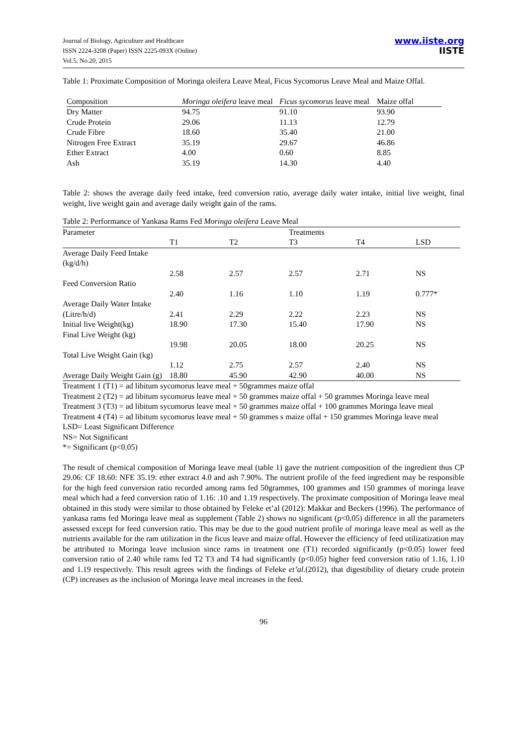Journal of Biology, Agriculture and Healthcare
ISSN 2224-3208 (Paper) ISSN 2225-093X (Online)
Vol.5, No.20, 2015
www.iiste.org
IISTE
Table 1: Proximate Composition of Moringa oleifera Leave Meal, Ficus Sycomorus Leave Meal and Maize Offal.
| Composition | Moringa oleifera leave meal | Ficus sycomorus leave meal | Maize offal |
| --- | --- | --- | --- |
| Dry Matter | 94.75 | 91.10 | 93.90 |
| Crude Protein | 29.06 | 11.13 | 12.79 |
| Crude Fibre | 18.60 | 35.40 | 21.00 |
| Nitrogen Free Extract | 35.19 | 29.67 | 46.86 |
| Ether Extract | 4.00 | 0.60 | 8.85 |
| Ash | 35.19 | 14.30 | 4.40 |
Table 2: shows the average daily feed intake, feed conversion ratio, average daily water intake, initial live weight, final weight, live weight gain and average daily weight gain of the rams.
Table 2: Performance of Yankasa Rams Fed Moringa oleifera Leave Meal
| Parameter | | | Treatments | | |
| --- | --- | --- | --- | --- | --- |
| | T1 | T2 | T3 | T4 | LSD |
| Average Daily Feed Intake (kg/d/h) | | | | | |
| | 2.58 | 2.57 | 2.57 | 2.71 | NS |
| Feed Conversion Ratio | | | | | |
| | 2.40 | 1.16 | 1.10 | 1.19 | 0.777* |
| Average Daily Water Intake (Litre/h/d) | 2.41 | 2.29 | 2.22 | 2.23 | NS |
| Initial live Weight(kg) | 18.90 | 17.30 | 15.40 | 17.90 | NS |
| Final Live Weight (kg) | | | | | |
| | 19.98 | 20.05 | 18.00 | 20.25 | NS |
| Total Live Weight Gain (kg) | 1.12 | 2.75 | 2.57 | 2.40 | NS |
| Average Daily Weight Gain (g) | 18.80 | 45.90 | 42.90 | 40.00 | NS |
Treatment 1 (T1) = ad libitum sycomorus leave meal + 50grammes maize offal
Treatment 2 (T2) = ad libitum sycomorus leave meal + 50 grammes maize offal + 50 grammes Moringa leave meal
Treatment 3 (T3) = ad libitum sycomorus leave meal + 50 grammes maize offal + 100 grammes Moringa leave meal
Treatment 4 (T4) = ad libitum sycomorus leave meal + 50 grammes s maize offal + 150 grammes Moringa leave meal
LSD= Least Significant Difference
NS= Not Significant
*= Significant (p<0.05)
The result of chemical composition of Moringa leave meal (table 1) gave the nutrient composition of the ingredient thus CP 29.06: CF 18.60: NFE 35.19: ether extract 4.0 and ash 7.90%. The nutrient profile of the feed ingredient may be responsible for the high feed conversion ratio recorded among rams fed 50grammes, 100 grammes and 150 grammes of moringa leave meal which had a feed conversion ratio of 1.16: .10 and 1.19 respectively. The proximate composition of Moringa leave meal obtained in this study were similar to those obtained by Feleke et’al (2012): Makkar and Beckers (1996). The performance of yankasa rams fed Moringa leave meal as supplement (Table 2) shows no significant (p<0.05) difference in all the parameters assessed except for feed conversion ratio. This may be due to the good nutrient profile of moringa leave meal as well as the nutrients available for the ram utilization in the ficus leave and maize offal. However the efficiency of feed utilizatization may be attributed to Moringa leave inclusion since rams in treatment one (T1) recorded significantly (p<0.05) lower feed conversion ratio of 2.40 while rams fed T2 T3 and T4 had significantly (p<0.05) higher feed conversion ratio of 1.16, 1.10 and 1.19 respectively. This result agrees with the findings of Feleke et’al.(2012), that digestibility of dietary crude protein (CP) increases as the inclusion of Moringa leave meal increases in the feed.
96